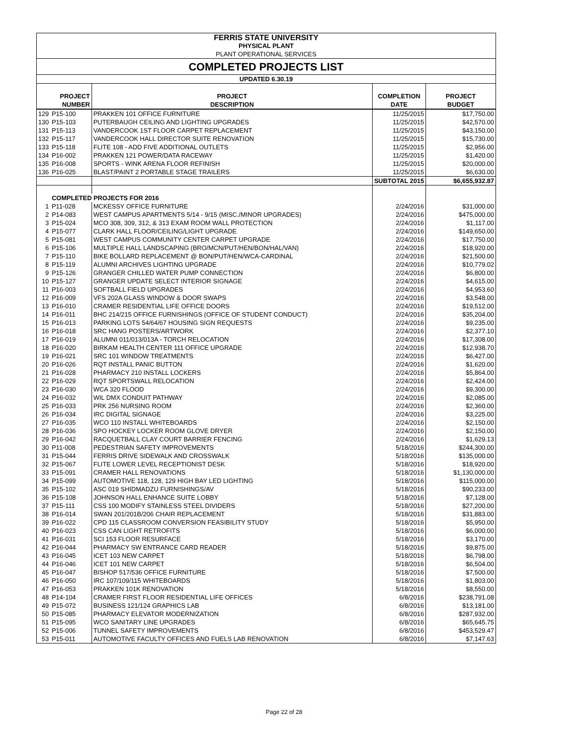| FERRIS STATE UNIVERSITY | | | | |
| PHYSICAL PLANT | | | | |
| PLANT OPERATIONAL SERVICES | | | | |
| COMPLETED PROJECTS LIST | | | | |
| UPDATED 6.30.19 | | | | |
| | PROJECT | PROJECT | COMPLETION | PROJECT |
| | NUMBER | DESCRIPTION | DATE | BUDGET |
| 129 | P15-100 | PRAKKEN 101 OFFICE FURNITURE | 11/25/2015 | $17,750.00 |
| 130 | P15-103 | PUTERBAUGH CEILING AND LIGHTING UPGRADES | 11/25/2015 | $42,570.00 |
| 131 | P15-113 | VANDERCOOK 1ST FLOOR CARPET REPLACEMENT | 11/25/2015 | $43,150.00 |
| 132 | P15-117 | VANDERCOOK HALL DIRECTOR SUITE RENOVATION | 11/25/2015 | $15,730.00 |
| 133 | P15-118 | FLITE 108 - ADD FIVE ADDITIONAL OUTLETS | 11/25/2015 | $2,956.00 |
| 134 | P16-002 | PRAKKEN 121 POWER/DATA RACEWAY | 11/25/2015 | $1,420.00 |
| 135 | P16-008 | SPORTS - WINK ARENA FLOOR REFINISH | 11/25/2015 | $20,000.00 |
| 136 | P16-025 | BLAST/PAINT 2 PORTABLE STAGE TRAILERS | 11/25/2015 | $6,630.00 |
| | | | SUBTOTAL 2015 | $6,655,932.87 |
| | COMPLETED PROJECTS FOR 2016 | | | |
| 1 | P11-028 | MCKESSY OFFICE FURNITURE | 2/24/2016 | $31,000.00 |
| 2 | P14-083 | WEST CAMPUS APARTMENTS 5/14 - 9/15 (MISC./MINOR UPGRADES) | 2/24/2016 | $475,000.00 |
| 3 | P15-024 | MCO 308, 309, 312, & 313 EXAM ROOM WALL PROTECTION | 2/24/2016 | $1,117.00 |
| 4 | P15-077 | CLARK HALL FLOOR/CEILING/LIGHT UPGRADE | 2/24/2016 | $149,650.00 |
| 5 | P15-081 | WEST CAMPUS COMMUNITY CENTER CARPET UPGRADE | 2/24/2016 | $17,750.00 |
| 6 | P15-106 | MULTIPLE HALL LANDSCAPING (BRO/MCN/PUT/HEN/BON/HAL/VAN) | 2/24/2016 | $18,920.00 |
| 7 | P15-110 | BIKE BOLLARD REPLACEMENT @ BON/PUT/HEN/WCA-CARDINAL | 2/24/2016 | $21,500.00 |
| 8 | P15-119 | ALUMNI ARCHIVES LIGHTING UPGRADE | 2/24/2016 | $10,779.02 |
| 9 | P15-126 | GRANGER CHILLED WATER PUMP CONNECTION | 2/24/2016 | $6,800.00 |
| 10 | P15-127 | GRANGER UPDATE SELECT INTERIOR SIGNAGE | 2/24/2016 | $4,615.00 |
| 11 | P16-003 | SOFTBALL FIELD UPGRADES | 2/24/2016 | $4,953.60 |
| 12 | P16-009 | VFS 202A GLASS WINDOW & DOOR SWAPS | 2/24/2016 | $3,548.00 |
| 13 | P16-010 | CRAMER RESIDENTIAL LIFE OFFICE DOORS | 2/24/2016 | $19,512.00 |
| 14 | P16-011 | BHC 214/215 OFFICE FURNISHINGS (OFFICE OF STUDENT CONDUCT) | 2/24/2016 | $35,204.00 |
| 15 | P16-013 | PARKING LOTS 54/64/67 HOUSING SIGN REQUESTS | 2/24/2016 | $9,235.00 |
| 16 | P16-018 | SRC HANG POSTERS/ARTWORK | 2/24/2016 | $2,377.10 |
| 17 | P16-019 | ALUMNI 011/013/013A - TORCH RELOCATION | 2/24/2016 | $17,308.00 |
| 18 | P16-020 | BIRKAM HEALTH CENTER 111 OFFICE UPGRADE | 2/24/2016 | $12,938.70 |
| 19 | P16-021 | SRC 101 WINDOW TREATMENTS | 2/24/2016 | $6,427.00 |
| 20 | P16-026 | RQT INSTALL PANIC BUTTON | 2/24/2016 | $1,620.00 |
| 21 | P16-028 | PHARMACY 210 INSTALL LOCKERS | 2/24/2016 | $5,864.00 |
| 22 | P16-029 | RQT SPORTSWALL RELOCATION | 2/24/2016 | $2,424.00 |
| 23 | P16-030 | WCA 320 FLOOD | 2/24/2016 | $9,300.00 |
| 24 | P16-032 | WIL DMX CONDUIT PATHWAY | 2/24/2016 | $2,085.00 |
| 25 | P16-033 | PRK 256 NURSING ROOM | 2/24/2016 | $2,360.00 |
| 26 | P16-034 | IRC DIGITAL SIGNAGE | 2/24/2016 | $3,225.00 |
| 27 | P16-035 | WCO 110 INSTALL WHITEBOARDS | 2/24/2016 | $2,150.00 |
| 28 | P16-036 | SPO HOCKEY LOCKER ROOM GLOVE DRYER | 2/24/2016 | $2,150.00 |
| 29 | P16-042 | RACQUETBALL CLAY COURT BARRIER FENCING | 2/24/2016 | $1,629.13 |
| 30 | P11-008 | PEDESTRIAN SAFETY IMPROVEMENTS | 5/18/2016 | $244,300.00 |
| 31 | P15-044 | FERRIS DRIVE SIDEWALK AND CROSSWALK | 5/18/2016 | $135,000.00 |
| 32 | P15-067 | FLITE LOWER LEVEL RECEPTIONIST DESK | 5/18/2016 | $18,920.00 |
| 33 | P15-091 | CRAMER HALL RENOVATIONS | 5/18/2016 | $1,130,000.00 |
| 34 | P15-099 | AUTOMOTIVE 118, 128, 129 HIGH BAY LED LIGHTING | 5/18/2016 | $115,000.00 |
| 35 | P15-102 | ASC 019 SHIDMADZU FURNISHINGS/AV | 5/18/2016 | $90,233.00 |
| 36 | P15-108 | JOHNSON HALL ENHANCE SUITE LOBBY | 5/18/2016 | $7,128.00 |
| 37 | P15-111 | CSS 100 MODIFY STAINLESS STEEL DIVIDERS | 5/18/2016 | $27,200.00 |
| 38 | P16-014 | SWAN 201/201B/206 CHAIR REPLACEMENT | 5/18/2016 | $31,883.00 |
| 39 | P16-022 | CPD 115 CLASSROOM CONVERSION FEASIBILITY STUDY | 5/18/2016 | $5,950.00 |
| 40 | P16-023 | CSS CAN LIGHT RETROFITS | 5/18/2016 | $6,000.00 |
| 41 | P16-031 | SCI 153 FLOOR RESURFACE | 5/18/2016 | $3,170.00 |
| 42 | P16-044 | PHARMACY SW ENTRANCE CARD READER | 5/18/2016 | $9,875.00 |
| 43 | P16-045 | ICET 103 NEW CARPET | 5/18/2016 | $6,798.00 |
| 44 | P16-046 | ICET 101 NEW CARPET | 5/18/2016 | $6,504.00 |
| 45 | P16-047 | BISHOP 517/536 OFFICE FURNITURE | 5/18/2016 | $7,500.00 |
| 46 | P16-050 | IRC 107/109/115 WHITEBOARDS | 5/18/2016 | $1,803.00 |
| 47 | P16-053 | PRAKKEN 101K RENOVATION | 5/18/2016 | $8,550.00 |
| 48 | P14-104 | CRAMER FIRST FLOOR RESIDENTIAL LIFE OFFICES | 6/8/2016 | $238,791.08 |
| 49 | P15-072 | BUSINESS 121/124 GRAPHICS LAB | 6/8/2016 | $13,181.00 |
| 50 | P15-085 | PHARMACY ELEVATOR MODERNIZATION | 6/8/2016 | $287,932.00 |
| 51 | P15-095 | WCO SANITARY LINE UPGRADES | 6/8/2016 | $65,645.75 |
| 52 | P15-006 | TUNNEL SAFETY IMPROVEMENTS | 6/8/2016 | $453,529.47 |
| 53 | P15-011 | AUTOMOTIVE FACULTY OFFICES AND FUELS LAB RENOVATION | 6/8/2016 | $7,147.63 |
Page 22 of 28